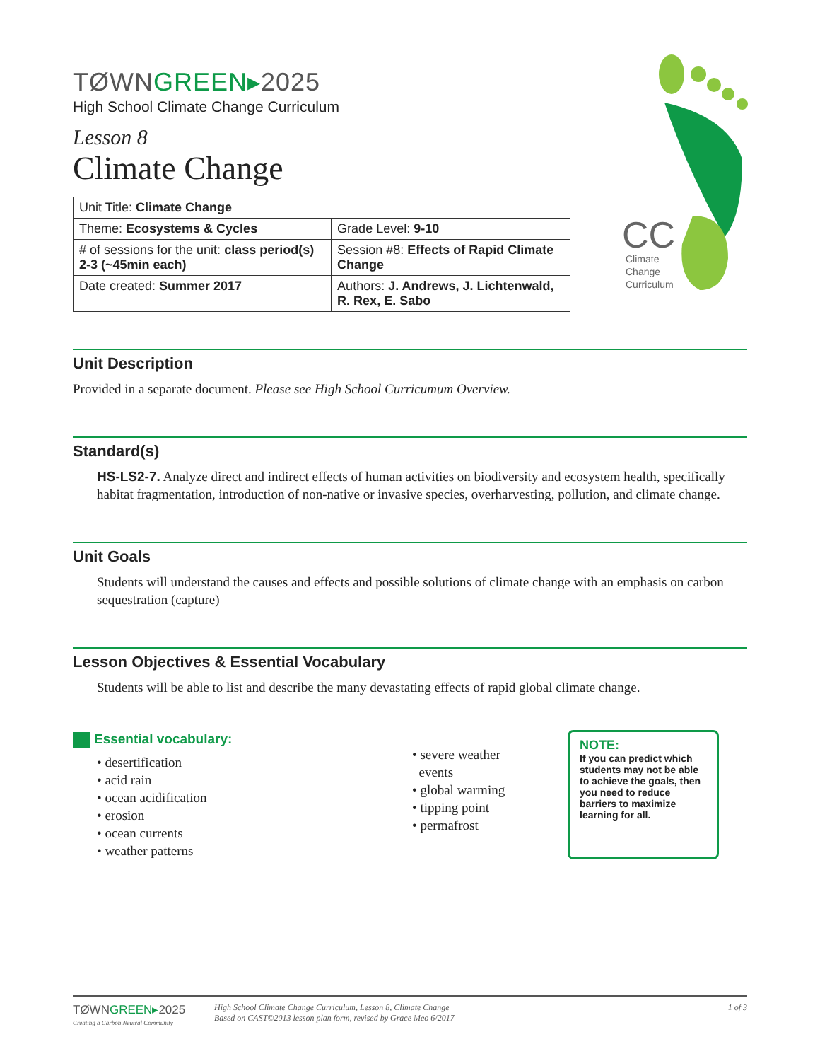CC
Climate
Change
Curriculum
TØWNGREEN▸2025
High School Climate Change Curriculum
Lesson 8
Climate Change
| Unit Title: Climate Change | |
| Theme: Ecosystems & Cycles | Grade Level: 9-10 |
| # of sessions for the unit: class period(s) 2-3 (~45min each) | Session #8: Effects of Rapid Climate Change |
| Date created: Summer 2017 | Authors: J. Andrews, J. Lichtenwald, R. Rex, E. Sabo |
Unit Description
Provided in a separate document. Please see High School Curricumum Overview.
Standard(s)
HS-LS2-7. Analyze direct and indirect effects of human activities on biodiversity and ecosystem health, specifically habitat fragmentation, introduction of non-native or invasive species, overharvesting, pollution, and climate change.
Unit Goals
Students will understand the causes and effects and possible solutions of climate change with an emphasis on carbon sequestration (capture)
Lesson Objectives & Essential Vocabulary
Students will be able to list and describe the many devastating effects of rapid global climate change.
Essential vocabulary:
• desertification
• acid rain
• ocean acidification
• erosion
• ocean currents
• weather patterns
• severe weather
events
• global warming
• tipping point
• permafrost
NOTE:
If you can predict which students may not be able to achieve the goals, then you need to reduce barriers to maximize learning for all.
TØWNGREEN▸2025
Creating a Carbon Neutral Community
High School Climate Change Curriculum, Lesson 8, Climate Change
Based on CAST©2013 lesson plan form, revised by Grace Meo 6/2017
1 of 3